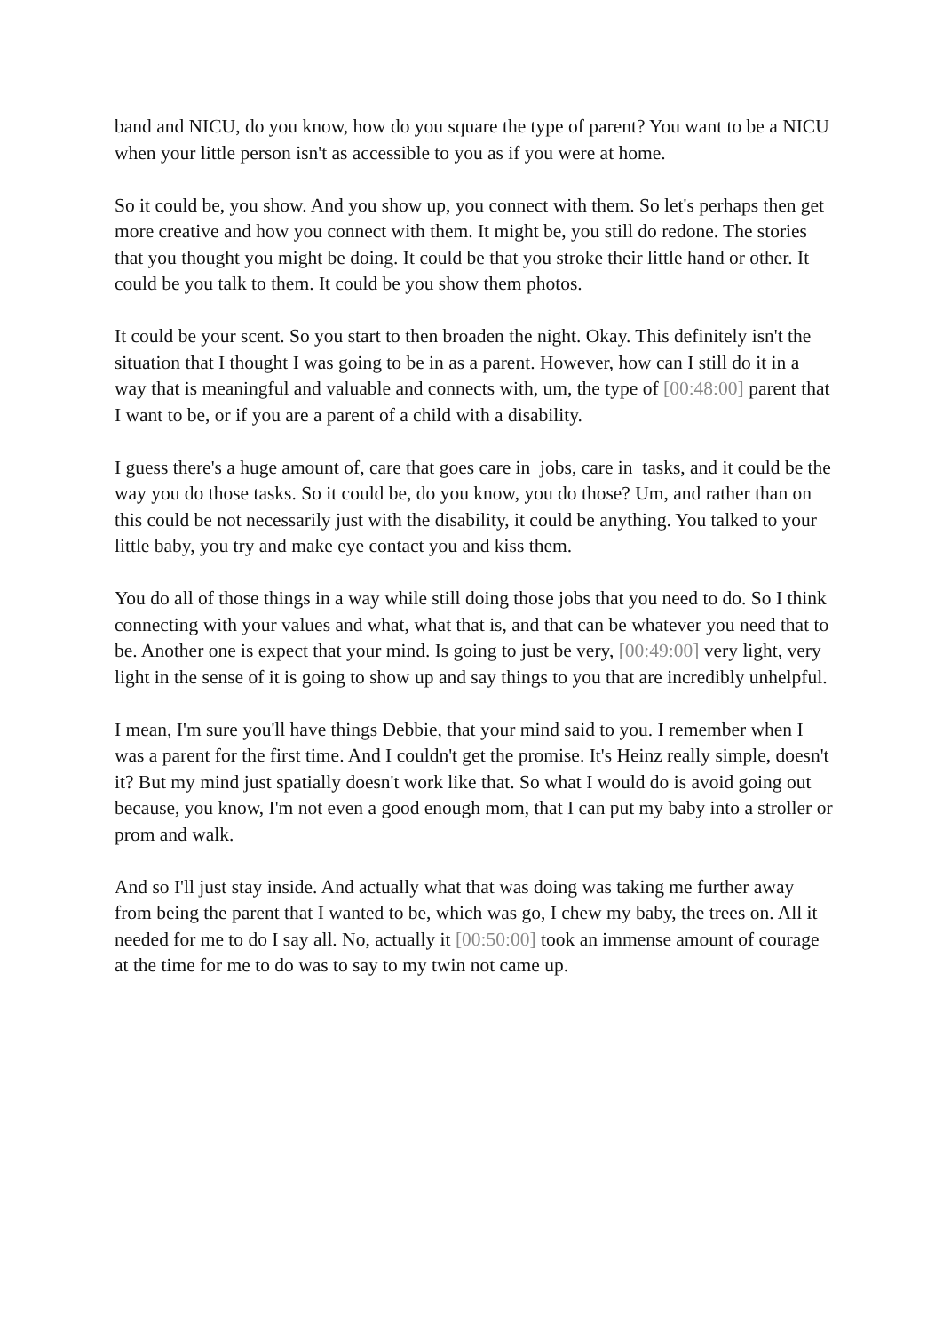band and NICU, do you know, how do you square the type of parent? You want to be a NICU when your little person isn't as accessible to you as if you were at home.
So it could be, you show. And you show up, you connect with them. So let's perhaps then get more creative and how you connect with them. It might be, you still do redone. The stories that you thought you might be doing. It could be that you stroke their little hand or other. It could be you talk to them. It could be you show them photos.
It could be your scent. So you start to then broaden the night. Okay. This definitely isn't the situation that I thought I was going to be in as a parent. However, how can I still do it in a way that is meaningful and valuable and connects with, um, the type of [00:48:00] parent that I want to be, or if you are a parent of a child with a disability.
I guess there's a huge amount of, care that goes care in jobs, care in tasks, and it could be the way you do those tasks. So it could be, do you know, you do those? Um, and rather than on this could be not necessarily just with the disability, it could be anything. You talked to your little baby, you try and make eye contact you and kiss them.
You do all of those things in a way while still doing those jobs that you need to do. So I think connecting with your values and what, what that is, and that can be whatever you need that to be. Another one is expect that your mind. Is going to just be very, [00:49:00] very light, very light in the sense of it is going to show up and say things to you that are incredibly unhelpful.
I mean, I'm sure you'll have things Debbie, that your mind said to you. I remember when I was a parent for the first time. And I couldn't get the promise. It's Heinz really simple, doesn't it? But my mind just spatially doesn't work like that. So what I would do is avoid going out because, you know, I'm not even a good enough mom, that I can put my baby into a stroller or prom and walk.
And so I'll just stay inside. And actually what that was doing was taking me further away from being the parent that I wanted to be, which was go, I chew my baby, the trees on. All it needed for me to do I say all. No, actually it [00:50:00] took an immense amount of courage at the time for me to do was to say to my twin not came up.